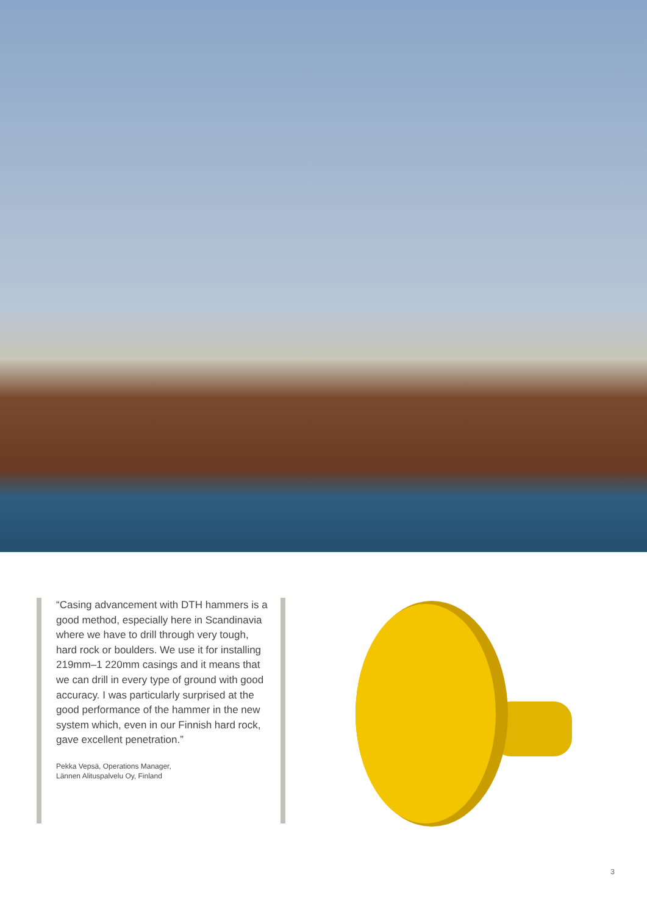“Casing advancement with DTH hammers is a good method, especially here in Scandinavia where we have to drill through very tough, hard rock or boulders. We use it for installing 219mm–1 220mm casings and it means that we can drill in every type of ground with good accuracy. I was particularly surprised at the good performance of the hammer in the new system which, even in our Finnish hard rock, gave excellent penetration.”
Pekka Vepsä, Operations Manager,
Lännen Alituspalvelu Oy, Finland
3